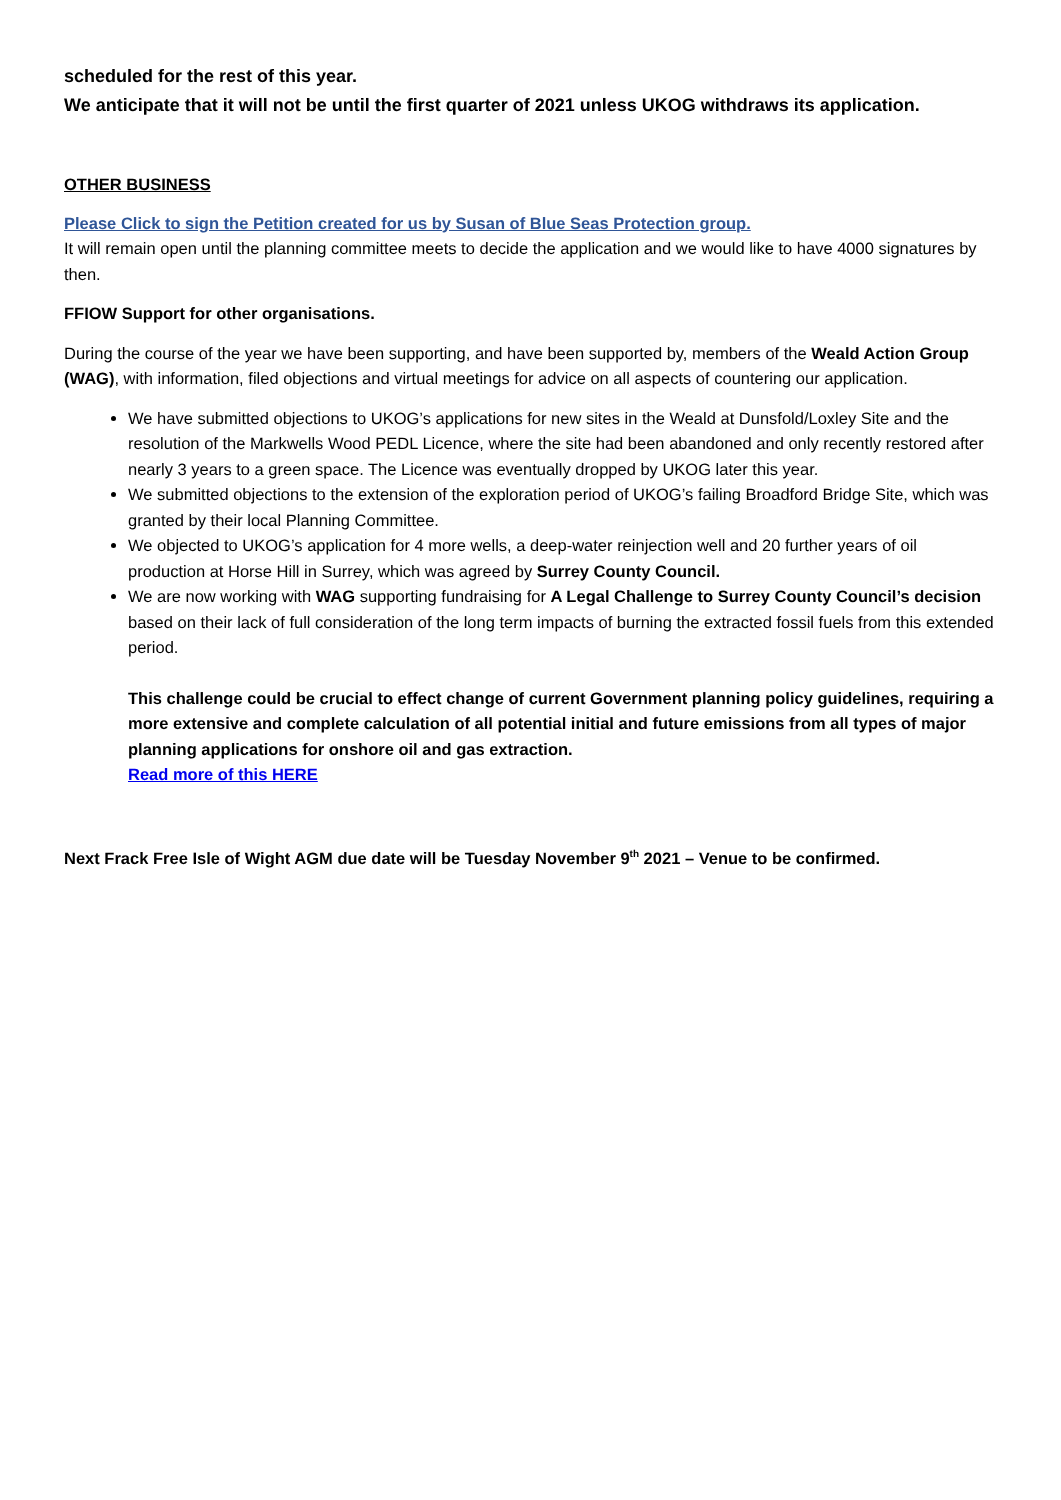scheduled for the rest of this year.
We anticipate that it will not be until the first quarter of 2021 unless UKOG withdraws its application.
OTHER BUSINESS
Please Click to sign the Petition created for us by Susan of Blue Seas Protection group.
It will remain open until the planning committee meets to decide the application and we would like to have 4000 signatures by then.
FFIOW Support for other organisations.
During the course of the year we have been supporting, and have been supported by, members of the Weald Action Group (WAG), with information, filed objections and virtual meetings for advice on all aspects of countering our application.
We have submitted objections to UKOG’s applications for new sites in the Weald at Dunsfold/Loxley Site and the resolution of the Markwells Wood PEDL Licence, where the site had been abandoned and only recently restored after nearly 3 years to a green space. The Licence was eventually dropped by UKOG later this year.
We submitted objections to the extension of the exploration period of UKOG’s failing Broadford Bridge Site, which was granted by their local Planning Committee.
We objected to UKOG’s application for 4 more wells, a deep-water reinjection well and 20 further years of oil production at Horse Hill in Surrey, which was agreed by Surrey County Council.
We are now working with WAG supporting fundraising for A Legal Challenge to Surrey County Council’s decision based on their lack of full consideration of the long term impacts of burning the extracted fossil fuels from this extended period.
This challenge could be crucial to effect change of current Government planning policy guidelines, requiring a more extensive and complete calculation of all potential initial and future emissions from all types of major planning applications for onshore oil and gas extraction.
Read more of this HERE
Next Frack Free Isle of Wight AGM due date will be Tuesday November 9<sup>th</sup> 2021 – Venue to be confirmed.